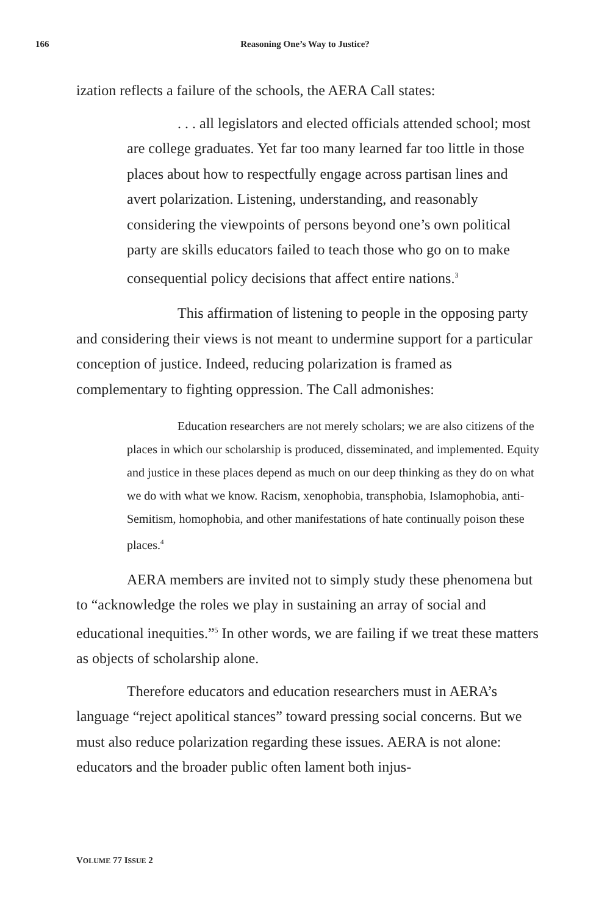166 Reasoning One’s Way to Justice?
ization reflects a failure of the schools, the AERA Call states:
. . . all legislators and elected officials attended school; most are college graduates. Yet far too many learned far too little in those places about how to respectfully engage across partisan lines and avert polarization. Listening, understanding, and reasonably considering the viewpoints of persons beyond one’s own political party are skills educators failed to teach those who go on to make consequential policy decisions that affect entire nations.<sup>3</sup>
This affirmation of listening to people in the opposing party and considering their views is not meant to undermine support for a particular conception of justice. Indeed, reducing polarization is framed as complementary to fighting oppression. The Call admonishes:
Education researchers are not merely scholars; we are also citizens of the places in which our scholarship is produced, disseminated, and implemented. Equity and justice in these places depend as much on our deep thinking as they do on what we do with what we know. Racism, xenophobia, transphobia, Islamophobia, anti-Semitism, homophobia, and other manifestations of hate continually poison these places.<sup>4</sup>
AERA members are invited not to simply study these phenomena but to “acknowledge the roles we play in sustaining an array of social and educational inequities.”<sup>5</sup> In other words, we are failing if we treat these matters as objects of scholarship alone.
Therefore educators and education researchers must in AERA’s language “reject apolitical stances” toward pressing social concerns. But we must also reduce polarization regarding these issues. AERA is not alone: educators and the broader public often lament both injus-
VOLUME 77 ISSUE 2